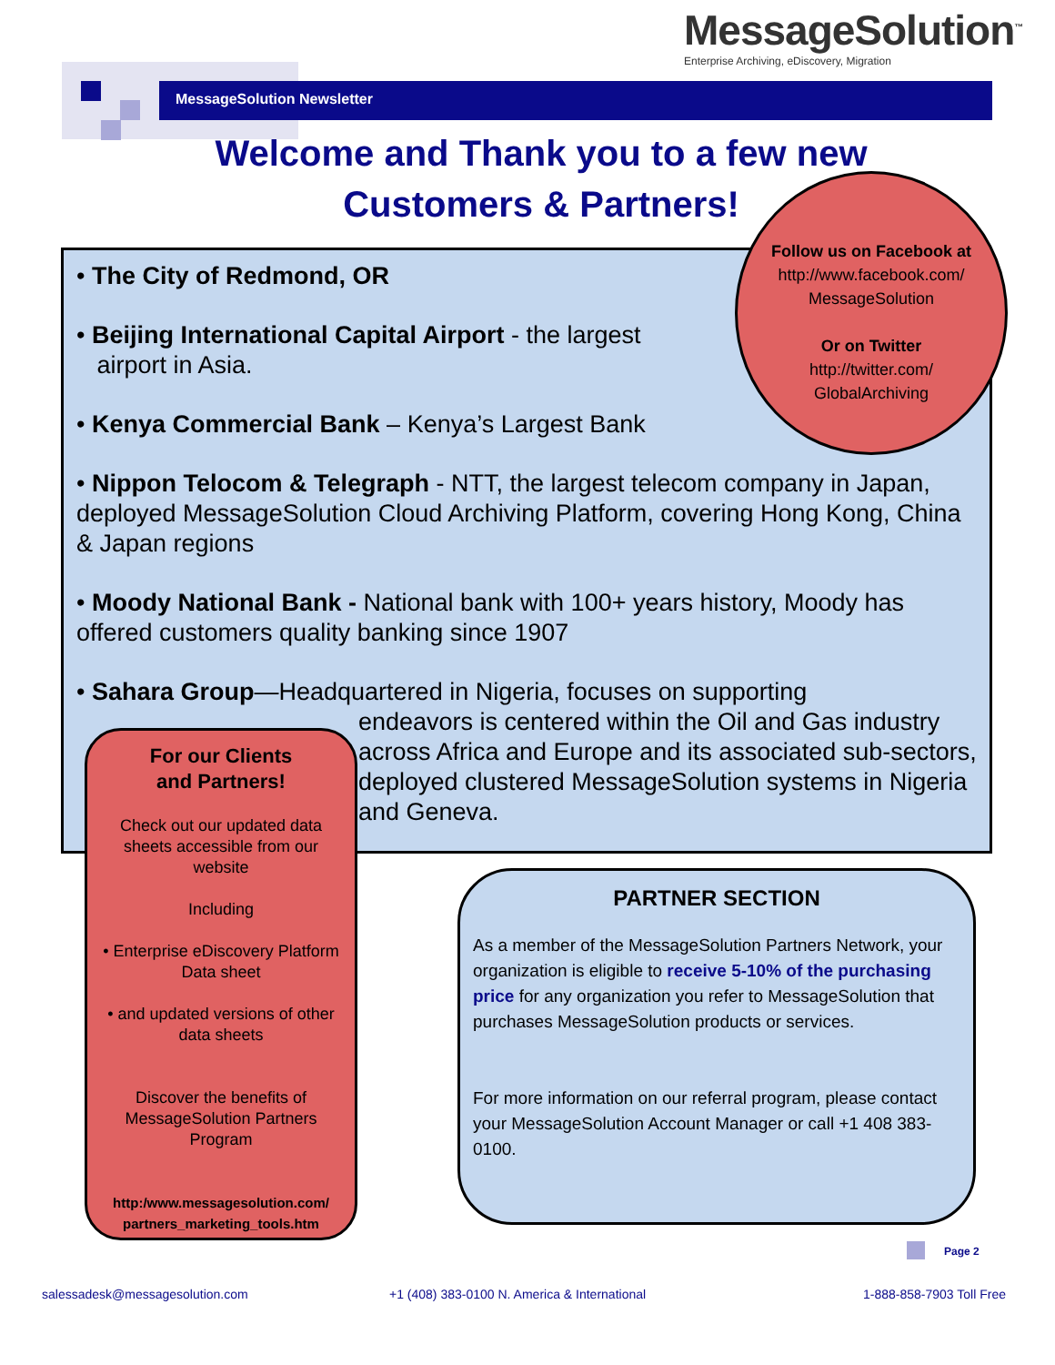MessageSolution<sup>™</sup>
Enterprise Archiving, eDiscovery, Migration
MessageSolution Newsletter
Welcome and Thank you to a few new Customers & Partners!
• The City of Redmond, OR
• Beijing International Capital Airport - the largest
airport in Asia.
• Kenya Commercial Bank – Kenya’s Largest Bank
• Nippon Telocom & Telegraph - NTT, the largest telecom company in Japan, deployed MessageSolution Cloud Archiving Platform, covering Hong Kong, China & Japan regions
• Moody National Bank - National bank with 100+ years history, Moody has offered customers quality banking since 1907
• Sahara Group—Headquartered in Nigeria, focuses on supporting
endeavors is centered within the Oil and Gas industry across Africa and Europe and its associated sub-sectors, deployed clustered MessageSolution systems in Nigeria and Geneva.
Follow us on Facebook at
http://www.facebook.com/
MessageSolution
Or on Twitter
http://twitter.com/
GlobalArchiving
For our Clients
and Partners!
Check out our updated data sheets accessible from our website
Including
• Enterprise eDiscovery Platform Data sheet
• and updated versions of other data sheets
Discover the benefits of MessageSolution Partners Program
http:/www.messagesolution.com/ partners_marketing_tools.htm
PARTNER SECTION
As a member of the MessageSolution Partners Network, your organization is eligible to receive 5-10% of the purchasing price for any organization you refer to MessageSolution that purchases MessageSolution products or services.
For more information on our referral program, please contact your MessageSolution Account Manager or call +1 408 383-0100.
Page 2
salessadesk@messagesolution.com
+1 (408) 383-0100 N. America & International
1-888-858-7903 Toll Free